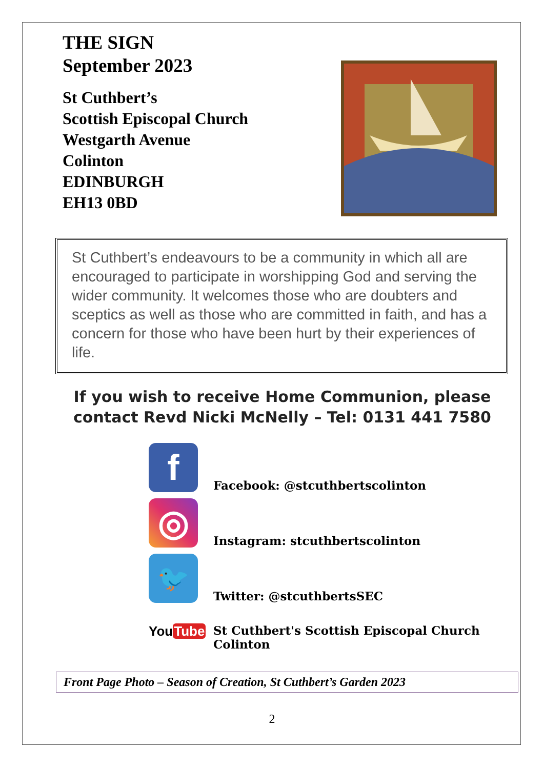THE SIGN
September 2023
St Cuthbert’s
Scottish Episcopal Church
Westgarth Avenue
Colinton
EDINBURGH
EH13 0BD
St Cuthbert’s endeavours to be a community in which all are encouraged to participate in worshipping God and serving the wider community. It welcomes those who are doubters and sceptics as well as those who are committed in faith, and has a concern for those who have been hurt by their experiences of life.
If you wish to receive Home Communion, please contact Revd Nicki McNelly – Tel: 0131 441 7580
f
Facebook: @stcuthbertscolinton
◎
Instagram: stcuthbertscolinton
🐦
Twitter: @stcuthbertsSEC
YouTube
St Cuthbert's Scottish Episcopal Church
Colinton
Front Page Photo – Season of Creation, St Cuthbert’s Garden 2023
2